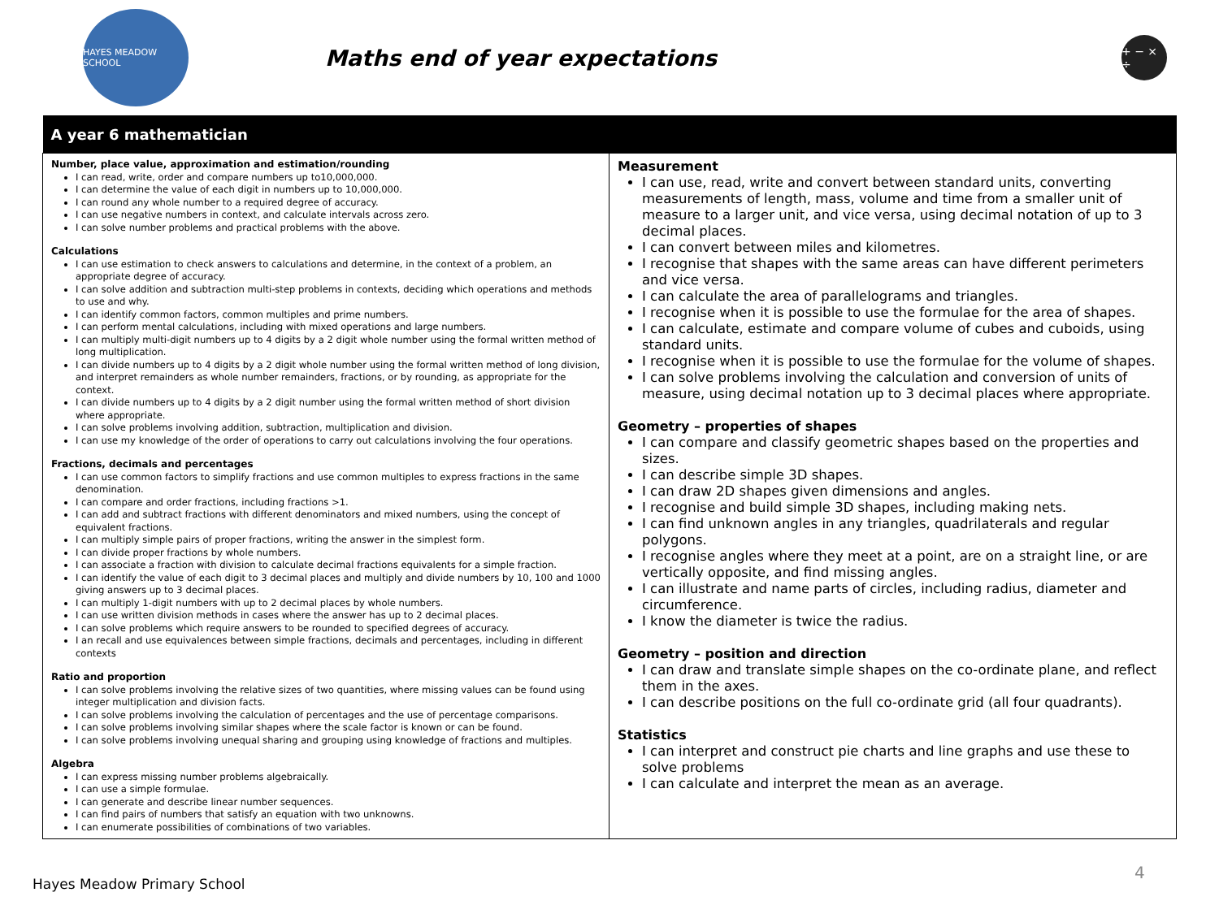HAYES MEADOW SCHOOL
Maths end of year expectations
+ − × ÷
| A year 6 mathematician | |
| --- | --- |
| Number, place value, approximation and estimation/rounding I can read, write, order and compare numbers up to10,000,000. I can determine the value of each digit in numbers up to 10,000,000. I can round any whole number to a required degree of accuracy. I can use negative numbers in context, and calculate intervals across zero. I can solve number problems and practical problems with the above. Calculations I can use estimation to check answers to calculations and determine, in the context of a problem, an appropriate degree of accuracy. I can solve addition and subtraction multi-step problems in contexts, deciding which operations and methods to use and why. I can identify common factors, common multiples and prime numbers. I can perform mental calculations, including with mixed operations and large numbers. I can multiply multi-digit numbers up to 4 digits by a 2 digit whole number using the formal written method of long multiplication. I can divide numbers up to 4 digits by a 2 digit whole number using the formal written method of long division, and interpret remainders as whole number remainders, fractions, or by rounding, as appropriate for the context. I can divide numbers up to 4 digits by a 2 digit number using the formal written method of short division where appropriate. I can solve problems involving addition, subtraction, multiplication and division. I can use my knowledge of the order of operations to carry out calculations involving the four operations. Fractions, decimals and percentages I can use common factors to simplify fractions and use common multiples to express fractions in the same denomination. I can compare and order fractions, including fractions >1. I can add and subtract fractions with different denominators and mixed numbers, using the concept of equivalent fractions. I can multiply simple pairs of proper fractions, writing the answer in the simplest form. I can divide proper fractions by whole numbers. I can associate a fraction with division to calculate decimal fractions equivalents for a simple fraction. I can identify the value of each digit to 3 decimal places and multiply and divide numbers by 10, 100 and 1000 giving answers up to 3 decimal places. I can multiply 1-digit numbers with up to 2 decimal places by whole numbers. I can use written division methods in cases where the answer has up to 2 decimal places. I can solve problems which require answers to be rounded to specified degrees of accuracy. I an recall and use equivalences between simple fractions, decimals and percentages, including in different contexts Ratio and proportion I can solve problems involving the relative sizes of two quantities, where missing values can be found using integer multiplication and division facts. I can solve problems involving the calculation of percentages and the use of percentage comparisons. I can solve problems involving similar shapes where the scale factor is known or can be found. I can solve problems involving unequal sharing and grouping using knowledge of fractions and multiples. Algebra I can express missing number problems algebraically. I can use a simple formulae. I can generate and describe linear number sequences. I can find pairs of numbers that satisfy an equation with two unknowns. I can enumerate possibilities of combinations of two variables. | Measurement I can use, read, write and convert between standard units, converting measurements of length, mass, volume and time from a smaller unit of measure to a larger unit, and vice versa, using decimal notation of up to 3 decimal places. I can convert between miles and kilometres. I recognise that shapes with the same areas can have different perimeters and vice versa. I can calculate the area of parallelograms and triangles. I recognise when it is possible to use the formulae for the area of shapes. I can calculate, estimate and compare volume of cubes and cuboids, using standard units. I recognise when it is possible to use the formulae for the volume of shapes. I can solve problems involving the calculation and conversion of units of measure, using decimal notation up to 3 decimal places where appropriate. Geometry – properties of shapes I can compare and classify geometric shapes based on the properties and sizes. I can describe simple 3D shapes. I can draw 2D shapes given dimensions and angles. I recognise and build simple 3D shapes, including making nets. I can find unknown angles in any triangles, quadrilaterals and regular polygons. I recognise angles where they meet at a point, are on a straight line, or are vertically opposite, and find missing angles. I can illustrate and name parts of circles, including radius, diameter and circumference. I know the diameter is twice the radius. Geometry – position and direction I can draw and translate simple shapes on the co-ordinate plane, and reflect them in the axes. I can describe positions on the full co-ordinate grid (all four quadrants). Statistics I can interpret and construct pie charts and line graphs and use these to solve problems I can calculate and interpret the mean as an average. |
4
Hayes Meadow Primary School